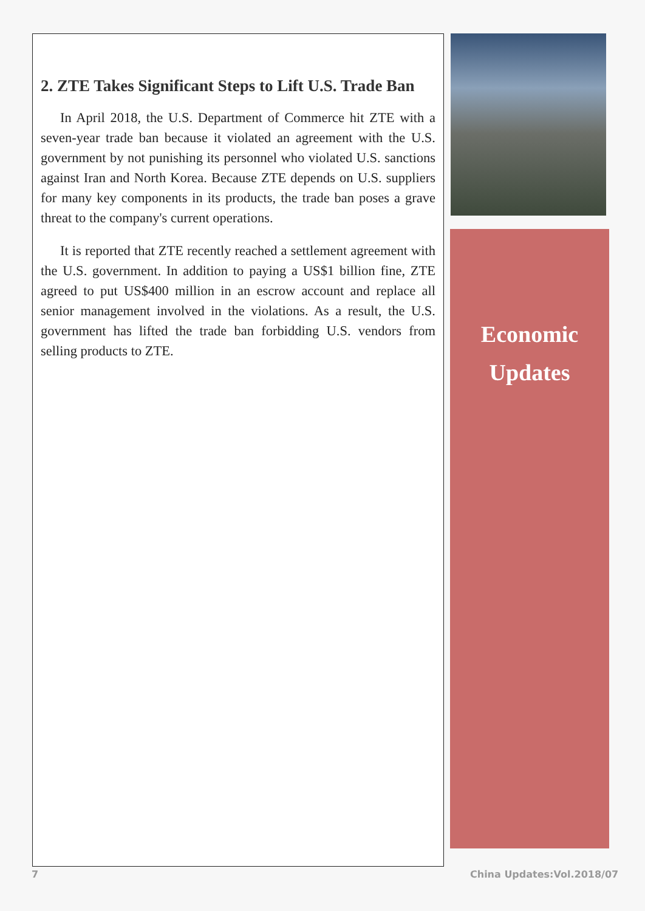2. ZTE Takes Significant Steps to Lift U.S. Trade Ban
In April 2018, the U.S. Department of Commerce hit ZTE with a seven-year trade ban because it violated an agreement with the U.S. government by not punishing its personnel who violated U.S. sanctions against Iran and North Korea. Because ZTE depends on U.S. suppliers for many key components in its products, the trade ban poses a grave threat to the company's current operations.
It is reported that ZTE recently reached a settlement agreement with the U.S. government. In addition to paying a US$1 billion fine, ZTE agreed to put US$400 million in an escrow account and replace all senior management involved in the violations. As a result, the U.S. government has lifted the trade ban forbidding U.S. vendors from selling products to ZTE.
Economic
Updates
7 China Updates:Vol.2018/07